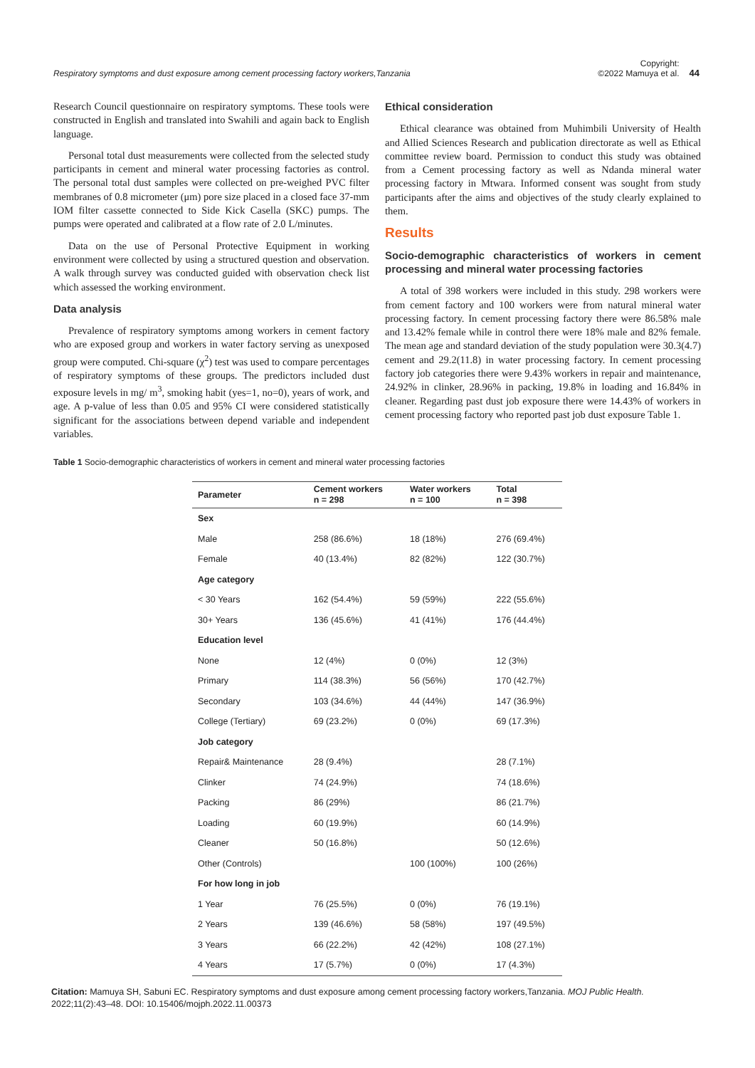Respiratory symptoms and dust exposure among cement processing factory workers,Tanzania
Copyright:
©2022 Mamuya et al.
44
Research Council questionnaire on respiratory symptoms. These tools were constructed in English and translated into Swahili and again back to English language.
Personal total dust measurements were collected from the selected study participants in cement and mineral water processing factories as control. The personal total dust samples were collected on pre-weighed PVC filter membranes of 0.8 micrometer (μm) pore size placed in a closed face 37-mm IOM filter cassette connected to Side Kick Casella (SKC) pumps. The pumps were operated and calibrated at a flow rate of 2.0 L/minutes.
Data on the use of Personal Protective Equipment in working environment were collected by using a structured question and observation. A walk through survey was conducted guided with observation check list which assessed the working environment.
Data analysis
Prevalence of respiratory symptoms among workers in cement factory who are exposed group and workers in water factory serving as unexposed group were computed. Chi-square (χ<sup>2</sup>) test was used to compare percentages of respiratory symptoms of these groups. The predictors included dust exposure levels in mg/ m<sup>3</sup>, smoking habit (yes=1, no=0), years of work, and age. A p-value of less than 0.05 and 95% CI were considered statistically significant for the associations between depend variable and independent variables.
Ethical consideration
Ethical clearance was obtained from Muhimbili University of Health and Allied Sciences Research and publication directorate as well as Ethical committee review board. Permission to conduct this study was obtained from a Cement processing factory as well as Ndanda mineral water processing factory in Mtwara. Informed consent was sought from study participants after the aims and objectives of the study clearly explained to them.
Results
Socio-demographic characteristics of workers in cement processing and mineral water processing factories
A total of 398 workers were included in this study. 298 workers were from cement factory and 100 workers were from natural mineral water processing factory. In cement processing factory there were 86.58% male and 13.42% female while in control there were 18% male and 82% female. The mean age and standard deviation of the study population were 30.3(4.7) cement and 29.2(11.8) in water processing factory. In cement processing factory job categories there were 9.43% workers in repair and maintenance, 24.92% in clinker, 28.96% in packing, 19.8% in loading and 16.84% in cleaner. Regarding past dust job exposure there were 14.43% of workers in cement processing factory who reported past job dust exposure Table 1.
Table 1 Socio-demographic characteristics of workers in cement and mineral water processing factories
| Parameter | Cement workers n = 298 | Water workers n = 100 | Total n = 398 |
| --- | --- | --- | --- |
| Sex | | | |
| Male | 258 (86.6%) | 18 (18%) | 276 (69.4%) |
| Female | 40 (13.4%) | 82 (82%) | 122 (30.7%) |
| Age category | | | |
| < 30 Years | 162 (54.4%) | 59 (59%) | 222 (55.6%) |
| 30+ Years | 136 (45.6%) | 41 (41%) | 176 (44.4%) |
| Education level | | | |
| None | 12 (4%) | 0 (0%) | 12 (3%) |
| Primary | 114 (38.3%) | 56 (56%) | 170 (42.7%) |
| Secondary | 103 (34.6%) | 44 (44%) | 147 (36.9%) |
| College (Tertiary) | 69 (23.2%) | 0 (0%) | 69 (17.3%) |
| Job category | | | |
| Repair& Maintenance | 28 (9.4%) | | 28 (7.1%) |
| Clinker | 74 (24.9%) | | 74 (18.6%) |
| Packing | 86 (29%) | | 86 (21.7%) |
| Loading | 60 (19.9%) | | 60 (14.9%) |
| Cleaner | 50 (16.8%) | | 50 (12.6%) |
| Other (Controls) | | 100 (100%) | 100 (26%) |
| For how long in job | | | |
| 1 Year | 76 (25.5%) | 0 (0%) | 76 (19.1%) |
| 2 Years | 139 (46.6%) | 58 (58%) | 197 (49.5%) |
| 3 Years | 66 (22.2%) | 42 (42%) | 108 (27.1%) |
| 4 Years | 17 (5.7%) | 0 (0%) | 17 (4.3%) |
Citation: Mamuya SH, Sabuni EC. Respiratory symptoms and dust exposure among cement processing factory workers,Tanzania. MOJ Public Health. 2022;11(2):43‒48. DOI: 10.15406/mojph.2022.11.00373